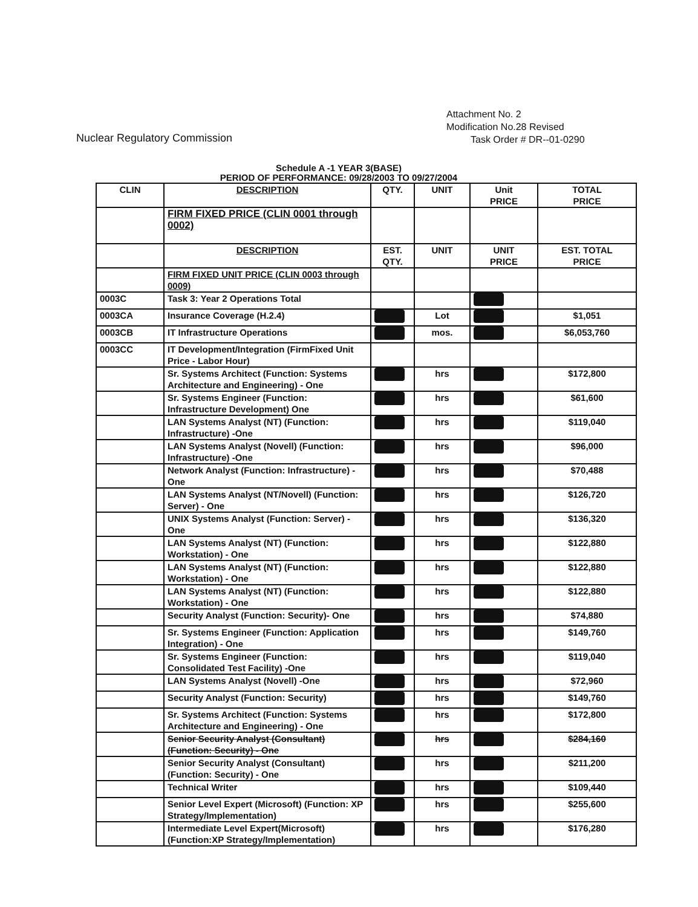Nuclear Regulatory Commission
Attachment No. 2
Modification No.28 Revised
Task Order # DR--01-0290
Schedule A -1 YEAR 3(BASE)
PERIOD OF PERFORMANCE: 09/28/2003 TO 09/27/2004
| CLIN | DESCRIPTION | QTY. | UNIT | Unit PRICE | TOTAL PRICE |
| --- | --- | --- | --- | --- | --- |
| | FIRM FIXED PRICE (CLIN 0001 through 0002) | | | | |
| | DESCRIPTION | EST. QTY. | UNIT | UNIT PRICE | EST. TOTAL PRICE |
| | FIRM FIXED UNIT PRICE (CLIN 0003 through 0009) | | | | |
| 0003C | Task 3: Year 2 Operations Total | | | | |
| 0003CA | Insurance Coverage (H.2.4) | | Lot | | $1,051 |
| 0003CB | IT Infrastructure Operations | | mos. | | $6,053,760 |
| 0003CC | IT Development/Integration (FirmFixed Unit Price - Labor Hour) | | | | |
| | Sr. Systems Architect (Function: Systems Architecture and Engineering) - One | | hrs | | $172,800 |
| | Sr. Systems Engineer (Function: Infrastructure Development) One | | hrs | | $61,600 |
| | LAN Systems Analyst (NT) (Function: Infrastructure) -One | | hrs | | $119,040 |
| | LAN Systems Analyst (Novell) (Function: Infrastructure) -One | | hrs | | $96,000 |
| | Network Analyst (Function: Infrastructure) - One | | hrs | | $70,488 |
| | LAN Systems Analyst (NT/Novell) (Function: Server) - One | | hrs | | $126,720 |
| | UNIX Systems Analyst (Function: Server) - One | | hrs | | $136,320 |
| | LAN Systems Analyst (NT) (Function: Workstation) - One | | hrs | | $122,880 |
| | LAN Systems Analyst (NT) (Function: Workstation) - One | | hrs | | $122,880 |
| | LAN Systems Analyst (NT) (Function: Workstation) - One | | hrs | | $122,880 |
| | Security Analyst (Function: Security)- One | | hrs | | $74,880 |
| | Sr. Systems Engineer (Function: Application Integration) - One | | hrs | | $149,760 |
| | Sr. Systems Engineer (Function: Consolidated Test Facility) -One | | hrs | | $119,040 |
| | LAN Systems Analyst (Novell) -One | | hrs | | $72,960 |
| | Security Analyst (Function: Security) | | hrs | | $149,760 |
| | Sr. Systems Architect (Function: Systems Architecture and Engineering) - One | | hrs | | $172,800 |
| | Senior Security Analyst (Consultant) (Function: Security) - One | | hrs | | $284,160 |
| | Senior Security Analyst (Consultant) (Function: Security) - One | | hrs | | $211,200 |
| | Technical Writer | | hrs | | $109,440 |
| | Senior Level Expert (Microsoft) (Function: XP Strategy/Implementation) | | hrs | | $255,600 |
| | Intermediate Level Expert(Microsoft) (Function:XP Strategy/Implementation) | | hrs | | $176,280 |